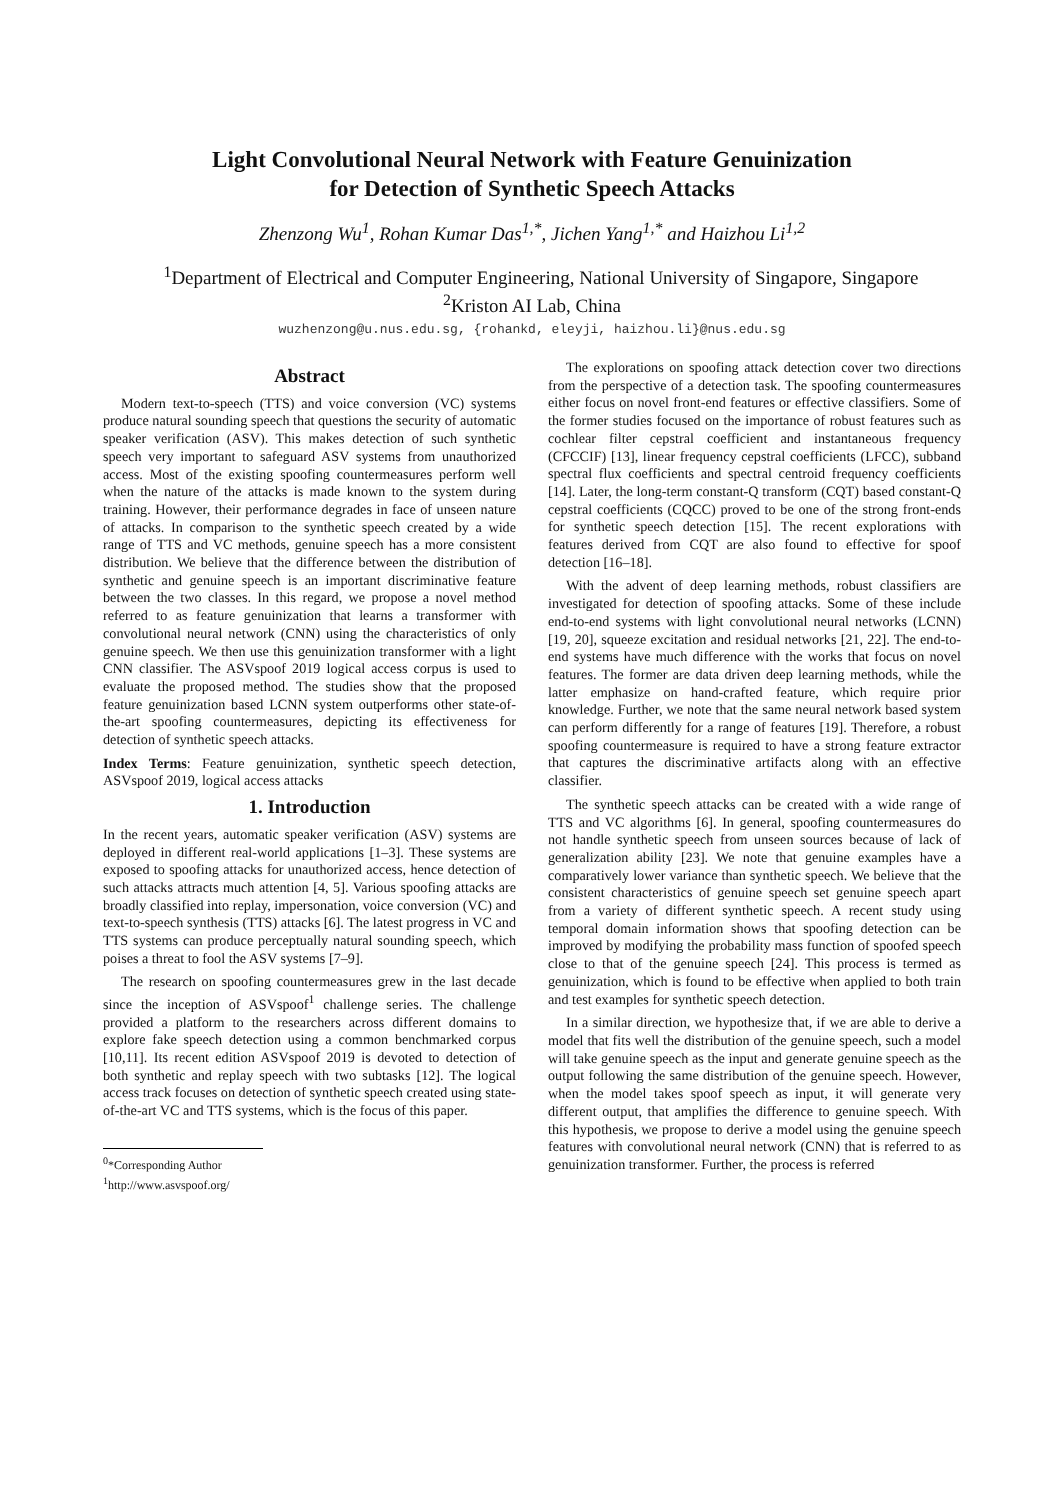Light Convolutional Neural Network with Feature Genuinization
for Detection of Synthetic Speech Attacks
Zhenzong Wu<sup>1</sup>, Rohan Kumar Das<sup>1,*</sup>, Jichen Yang<sup>1,*</sup> and Haizhou Li<sup>1,2</sup>
<sup>1</sup> Department of Electrical and Computer Engineering, National University of Singapore, Singapore
<sup>2</sup> Kriston AI Lab, China
wuzhenzong@u.nus.edu.sg, {rohankd, eleyji, haizhou.li}@nus.edu.sg
Abstract
Modern text-to-speech (TTS) and voice conversion (VC) systems produce natural sounding speech that questions the security of automatic speaker verification (ASV). This makes detection of such synthetic speech very important to safeguard ASV systems from unauthorized access. Most of the existing spoofing countermeasures perform well when the nature of the attacks is made known to the system during training. However, their performance degrades in face of unseen nature of attacks. In comparison to the synthetic speech created by a wide range of TTS and VC methods, genuine speech has a more consistent distribution. We believe that the difference between the distribution of synthetic and genuine speech is an important discriminative feature between the two classes. In this regard, we propose a novel method referred to as feature genuinization that learns a transformer with convolutional neural network (CNN) using the characteristics of only genuine speech. We then use this genuinization transformer with a light CNN classifier. The ASVspoof 2019 logical access corpus is used to evaluate the proposed method. The studies show that the proposed feature genuinization based LCNN system outperforms other state-of-the-art spoofing countermeasures, depicting its effectiveness for detection of synthetic speech attacks.
Index Terms: Feature genuinization, synthetic speech detection, ASVspoof 2019, logical access attacks
1. Introduction
In the recent years, automatic speaker verification (ASV) systems are deployed in different real-world applications [1–3]. These systems are exposed to spoofing attacks for unauthorized access, hence detection of such attacks attracts much attention [4, 5]. Various spoofing attacks are broadly classified into replay, impersonation, voice conversion (VC) and text-to-speech synthesis (TTS) attacks [6]. The latest progress in VC and TTS systems can produce perceptually natural sounding speech, which poises a threat to fool the ASV systems [7–9].
The research on spoofing countermeasures grew in the last decade since the inception of ASVspoof<sup>1</sup> challenge series. The challenge provided a platform to the researchers across different domains to explore fake speech detection using a common benchmarked corpus [10,11]. Its recent edition ASVspoof 2019 is devoted to detection of both synthetic and replay speech with two subtasks [12]. The logical access track focuses on detection of synthetic speech created using state-of-the-art VC and TTS systems, which is the focus of this paper.
<sup>0</sup>*Corresponding Author
<sup>1</sup> http://www.asvspoof.org/
The explorations on spoofing attack detection cover two directions from the perspective of a detection task. The spoofing countermeasures either focus on novel front-end features or effective classifiers. Some of the former studies focused on the importance of robust features such as cochlear filter cepstral coefficient and instantaneous frequency (CFCCIF) [13], linear frequency cepstral coefficients (LFCC), subband spectral flux coefficients and spectral centroid frequency coefficients [14]. Later, the long-term constant-Q transform (CQT) based constant-Q cepstral coefficients (CQCC) proved to be one of the strong front-ends for synthetic speech detection [15]. The recent explorations with features derived from CQT are also found to effective for spoof detection [16–18].
With the advent of deep learning methods, robust classifiers are investigated for detection of spoofing attacks. Some of these include end-to-end systems with light convolutional neural networks (LCNN) [19, 20], squeeze excitation and residual networks [21, 22]. The end-to-end systems have much difference with the works that focus on novel features. The former are data driven deep learning methods, while the latter emphasize on hand-crafted feature, which require prior knowledge. Further, we note that the same neural network based system can perform differently for a range of features [19]. Therefore, a robust spoofing countermeasure is required to have a strong feature extractor that captures the discriminative artifacts along with an effective classifier.
The synthetic speech attacks can be created with a wide range of TTS and VC algorithms [6]. In general, spoofing countermeasures do not handle synthetic speech from unseen sources because of lack of generalization ability [23]. We note that genuine examples have a comparatively lower variance than synthetic speech. We believe that the consistent characteristics of genuine speech set genuine speech apart from a variety of different synthetic speech. A recent study using temporal domain information shows that spoofing detection can be improved by modifying the probability mass function of spoofed speech close to that of the genuine speech [24]. This process is termed as genuinization, which is found to be effective when applied to both train and test examples for synthetic speech detection.
In a similar direction, we hypothesize that, if we are able to derive a model that fits well the distribution of the genuine speech, such a model will take genuine speech as the input and generate genuine speech as the output following the same distribution of the genuine speech. However, when the model takes spoof speech as input, it will generate very different output, that amplifies the difference to genuine speech. With this hypothesis, we propose to derive a model using the genuine speech features with convolutional neural network (CNN) that is referred to as genuinization transformer. Further, the process is referred